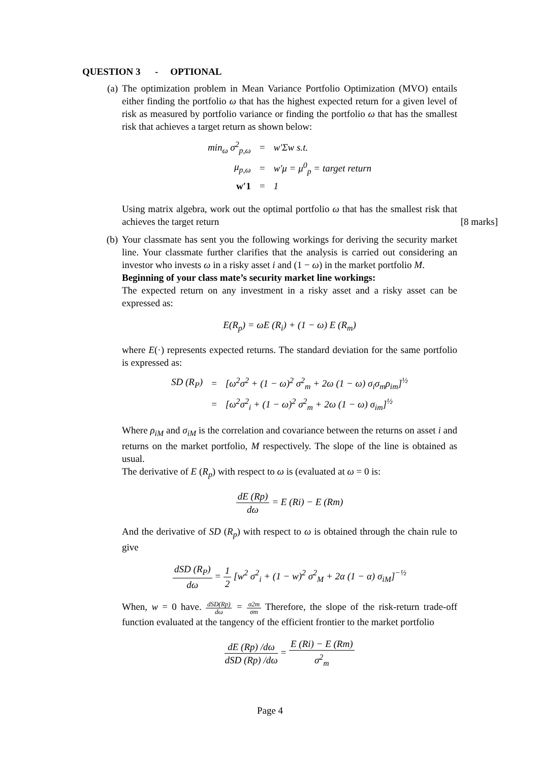QUESTION 3 - OPTIONAL
(a) The optimization problem in Mean Variance Portfolio Optimization (MVO) entails either finding the portfolio ω that has the highest expected return for a given level of risk as measured by portfolio variance or finding the portfolio ω that has the smallest risk that achieves a target return as shown below:
| min<sub>ω</sub> σ<sup>2</sup><sub>p,ω</sub> | = | w′Σw s.t. |
| μ<sub>p,ω</sub> | = | w′μ = μ<sup>0</sup><sub>p</sub> = target return |
| w′1 | = | 1 |
Using matrix algebra, work out the optimal portfolio ω that has the smallest risk that achieves the target return [8 marks]
(b) Your classmate has sent you the following workings for deriving the security market line. Your classmate further clarifies that the analysis is carried out considering an investor who invests ω in a risky asset i and (1 − ω) in the market portfolio M.
Beginning of your class mate’s security market line workings:
The expected return on any investment in a risky asset and a risky asset can be expressed as:
E(R<sub>p</sub>) = ωE (R<sub>i</sub>) + (1 − ω) E (R<sub>m</sub>)
where E(·) represents expected returns. The standard deviation for the same portfolio is expressed as:
| SD (R<sub>P</sub>) | = | [ω<sup>2</sup>σ<sup>2</sup> + (1 − ω)<sup>2</sup> σ<sup>2</sup><sub>m</sub> + 2ω (1 − ω) σ<sub>i</sub>σ<sub>m</sub>ρ<sub>im</sub>]<sup>½</sup> |
| | = | [ω<sup>2</sup>σ<sup>2</sup><sub>i</sub> + (1 − ω)<sup>2</sup> σ<sup>2</sup><sub>m</sub> + 2ω (1 − ω) σ<sub>im</sub>]<sup>½</sup> |
Where ρ<sub>iM</sub> and σ<sub>iM</sub> is the correlation and covariance between the returns on asset i and returns on the market portfolio, M respectively. The slope of the line is obtained as usual.
The derivative of E (R<sub>p</sub>) with respect to ω is (evaluated at ω = 0 is:
dE (Rp) dω = E (Ri) − E (Rm)
And the derivative of SD (R<sub>p</sub>) with respect to ω is obtained through the chain rule to give
dSD (R<sub>P</sub>) dω = 1 2 [w<sup>2</sup> σ<sup>2</sup><sub>i</sub> + (1 − w)<sup>2</sup> σ<sup>2</sup><sub>M</sub> + 2α (1 − α) σ<sub>iM</sub>]<sup>−½</sup>
When, w = 0 have. dSD(Rp) dω = σ2m σm Therefore, the slope of the risk-return trade-off function evaluated at the tangency of the efficient frontier to the market portfolio
dE (Rp) /dω dSD (Rp) /dω = E (Ri) − E (Rm) σ<sup>2</sup><sub>m</sub>
Page 4